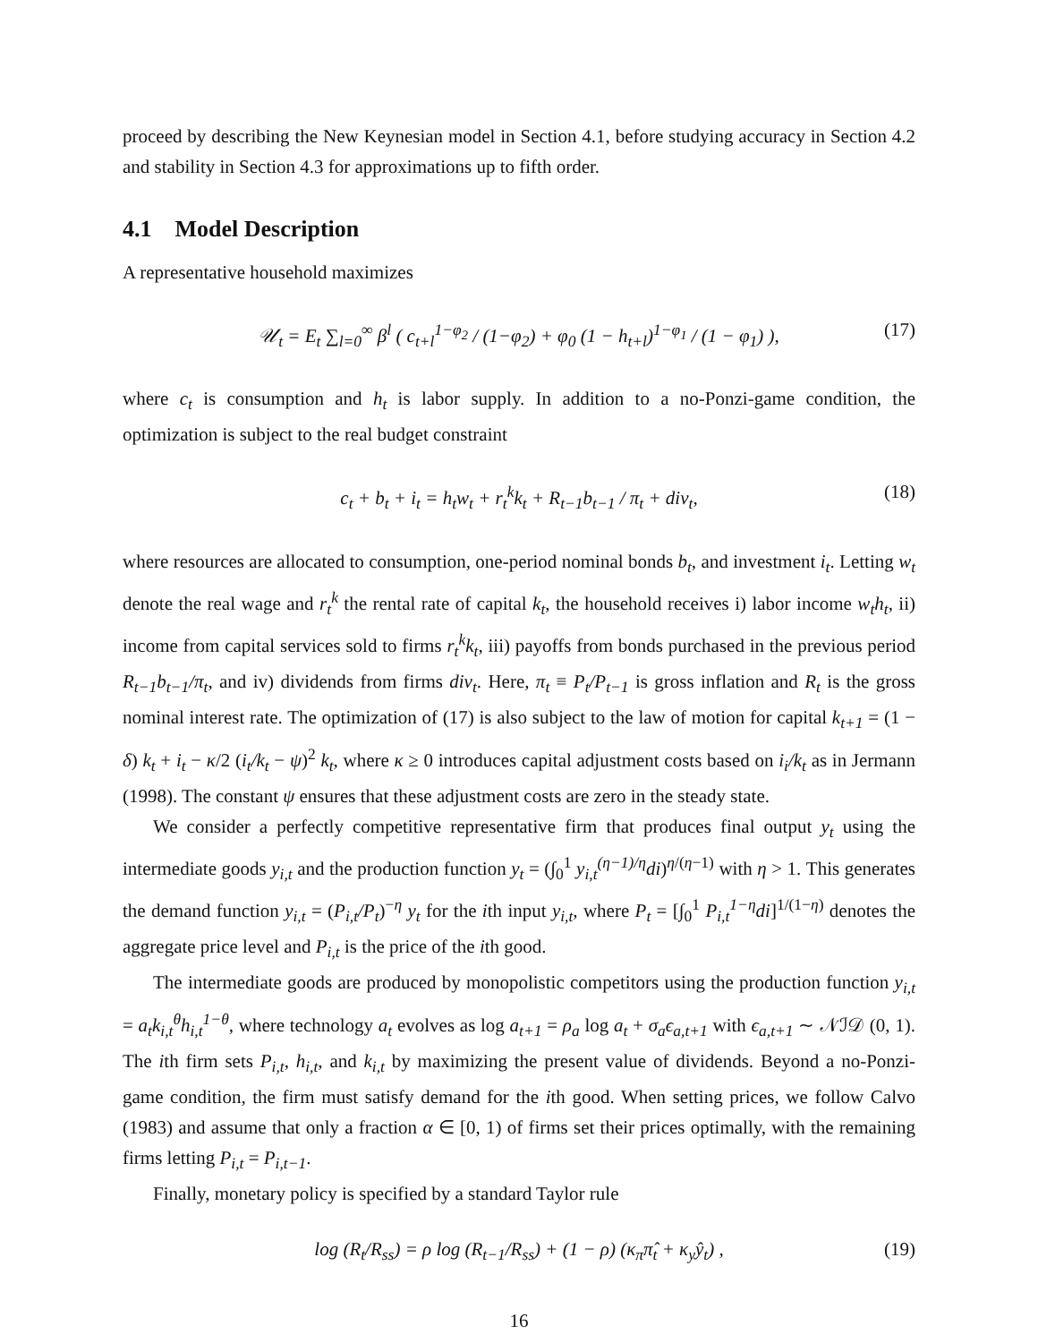proceed by describing the New Keynesian model in Section 4.1, before studying accuracy in Section 4.2 and stability in Section 4.3 for approximations up to fifth order.
4.1 Model Description
A representative household maximizes
𝒰<sub>t</sub> = E<sub>t</sub> ∑<sub>l=0</sub><sup>∞</sup> β<sup>l</sup> ( c<sub>t+l</sub><sup>1−φ<sub>2</sub></sup> / (1−φ<sub>2</sub>) + φ<sub>0</sub> (1 − h<sub>t+l</sub>)<sup>1−φ<sub>1</sub></sup> / (1 − φ<sub>1</sub>) ), (17)
where c<sub>t</sub> is consumption and h<sub>t</sub> is labor supply. In addition to a no-Ponzi-game condition, the optimization is subject to the real budget constraint
c<sub>t</sub> + b<sub>t</sub> + i<sub>t</sub> = h<sub>t</sub>w<sub>t</sub> + r<sub>t</sub><sup>k</sup>k<sub>t</sub> + R<sub>t−1</sub>b<sub>t−1</sub> / π<sub>t</sub> + div<sub>t</sub>, (18)
where resources are allocated to consumption, one-period nominal bonds b<sub>t</sub>, and investment i<sub>t</sub>. Letting w<sub>t</sub> denote the real wage and r<sub>t</sub><sup>k</sup> the rental rate of capital k<sub>t</sub>, the household receives i) labor income w<sub>t</sub>h<sub>t</sub>, ii) income from capital services sold to firms r<sub>t</sub><sup>k</sup>k<sub>t</sub>, iii) payoffs from bonds purchased in the previous period R<sub>t−1</sub>b<sub>t−1</sub>/π<sub>t</sub>, and iv) dividends from firms div<sub>t</sub>. Here, π<sub>t</sub> ≡ P<sub>t</sub>/P<sub>t−1</sub> is gross inflation and R<sub>t</sub> is the gross nominal interest rate. The optimization of (17) is also subject to the law of motion for capital k<sub>t+1</sub> = (1 − δ) k<sub>t</sub> + i<sub>t</sub> − κ/2 (i<sub>t</sub>/k<sub>t</sub> − ψ)<sup>2</sup> k<sub>t</sub>, where κ ≥ 0 introduces capital adjustment costs based on i<sub>i</sub>/k<sub>t</sub> as in Jermann (1998). The constant ψ ensures that these adjustment costs are zero in the steady state.
We consider a perfectly competitive representative firm that produces final output y<sub>t</sub> using the intermediate goods y<sub>i,t</sub> and the production function y<sub>t</sub> = (∫<sub>0</sub><sup>1</sup> y<sub>i,t</sub><sup>(η−1)/η</sup>di)<sup>η/(η−1)</sup> with η > 1. This generates the demand function y<sub>i,t</sub> = (P<sub>i,t</sub>/P<sub>t</sub>)<sup>−η</sup> y<sub>t</sub> for the ith input y<sub>i,t</sub>, where P<sub>t</sub> = [∫<sub>0</sub><sup>1</sup> P<sub>i,t</sub><sup>1−η</sup>di]<sup>1/(1−η)</sup> denotes the aggregate price level and P<sub>i,t</sub> is the price of the ith good.
The intermediate goods are produced by monopolistic competitors using the production function y<sub>i,t</sub> = a<sub>t</sub>k<sub>i,t</sub><sup>θ</sup>h<sub>i,t</sub><sup>1−θ</sup>, where technology a<sub>t</sub> evolves as log a<sub>t+1</sub> = ρ<sub>a</sub> log a<sub>t</sub> + σ<sub>a</sub>ϵ<sub>a,t+1</sub> with ϵ<sub>a,t+1</sub> ∼ 𝒩ℐ𝒟 (0, 1). The ith firm sets P<sub>i,t</sub>, h<sub>i,t</sub>, and k<sub>i,t</sub> by maximizing the present value of dividends. Beyond a no-Ponzi-game condition, the firm must satisfy demand for the ith good. When setting prices, we follow Calvo (1983) and assume that only a fraction α ∈ [0, 1) of firms set their prices optimally, with the remaining firms letting P<sub>i,t</sub> = P<sub>i,t−1</sub>.
Finally, monetary policy is specified by a standard Taylor rule
log (R<sub>t</sub>/R<sub>ss</sub>) = ρ log (R<sub>t−1</sub>/R<sub>ss</sub>) + (1 − ρ) (κ<sub>π</sub>π̂<sub>t</sub> + κ<sub>y</sub>ŷ<sub>t</sub>) , (19)
16